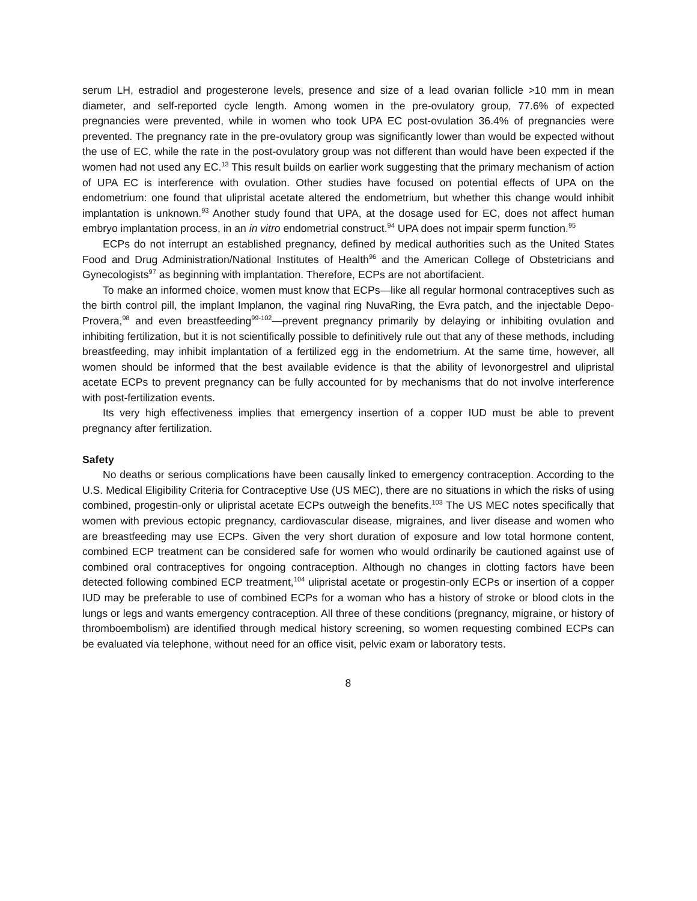serum LH, estradiol and progesterone levels, presence and size of a lead ovarian follicle >10 mm in mean diameter, and self-reported cycle length. Among women in the pre-ovulatory group, 77.6% of expected pregnancies were prevented, while in women who took UPA EC post-ovulation 36.4% of pregnancies were prevented. The pregnancy rate in the pre-ovulatory group was significantly lower than would be expected without the use of EC, while the rate in the post-ovulatory group was not different than would have been expected if the women had not used any EC.<sup>13</sup> This result builds on earlier work suggesting that the primary mechanism of action of UPA EC is interference with ovulation. Other studies have focused on potential effects of UPA on the endometrium: one found that ulipristal acetate altered the endometrium, but whether this change would inhibit implantation is unknown.<sup>93</sup> Another study found that UPA, at the dosage used for EC, does not affect human embryo implantation process, in an in vitro endometrial construct.<sup>94</sup> UPA does not impair sperm function.<sup>95</sup>
ECPs do not interrupt an established pregnancy, defined by medical authorities such as the United States Food and Drug Administration/National Institutes of Health<sup>96</sup> and the American College of Obstetricians and Gynecologists<sup>97</sup> as beginning with implantation. Therefore, ECPs are not abortifacient.
To make an informed choice, women must know that ECPs—like all regular hormonal contraceptives such as the birth control pill, the implant Implanon, the vaginal ring NuvaRing, the Evra patch, and the injectable Depo-Provera,<sup>98</sup> and even breastfeeding<sup>99-102</sup>—prevent pregnancy primarily by delaying or inhibiting ovulation and inhibiting fertilization, but it is not scientifically possible to definitively rule out that any of these methods, including breastfeeding, may inhibit implantation of a fertilized egg in the endometrium. At the same time, however, all women should be informed that the best available evidence is that the ability of levonorgestrel and ulipristal acetate ECPs to prevent pregnancy can be fully accounted for by mechanisms that do not involve interference with post-fertilization events.
Its very high effectiveness implies that emergency insertion of a copper IUD must be able to prevent pregnancy after fertilization.
Safety
No deaths or serious complications have been causally linked to emergency contraception. According to the U.S. Medical Eligibility Criteria for Contraceptive Use (US MEC), there are no situations in which the risks of using combined, progestin-only or ulipristal acetate ECPs outweigh the benefits.<sup>103</sup> The US MEC notes specifically that women with previous ectopic pregnancy, cardiovascular disease, migraines, and liver disease and women who are breastfeeding may use ECPs. Given the very short duration of exposure and low total hormone content, combined ECP treatment can be considered safe for women who would ordinarily be cautioned against use of combined oral contraceptives for ongoing contraception. Although no changes in clotting factors have been detected following combined ECP treatment,<sup>104</sup> ulipristal acetate or progestin-only ECPs or insertion of a copper IUD may be preferable to use of combined ECPs for a woman who has a history of stroke or blood clots in the lungs or legs and wants emergency contraception. All three of these conditions (pregnancy, migraine, or history of thromboembolism) are identified through medical history screening, so women requesting combined ECPs can be evaluated via telephone, without need for an office visit, pelvic exam or laboratory tests.
8